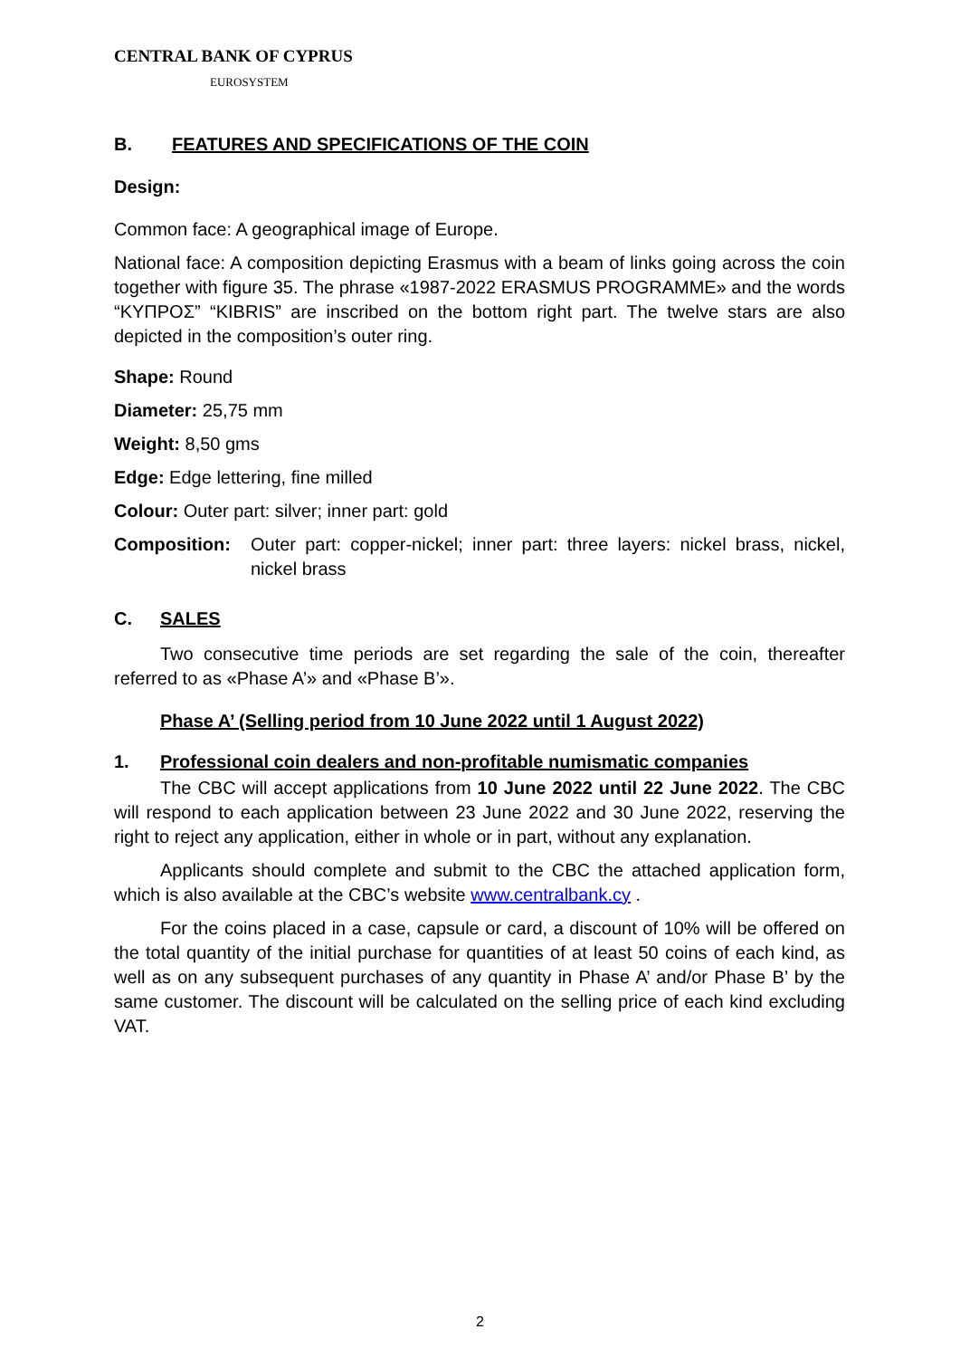CENTRAL BANK OF CYPRUS
EUROSYSTEM
B. FEATURES AND SPECIFICATIONS OF THE COIN
Design:
Common face: A geographical image of Europe.
National face: A composition depicting Erasmus with a beam of links going across the coin together with figure 35. The phrase «1987-2022 ERASMUS PROGRAMME» and the words “ΚΥΠΡΟΣ” “KIBRIS” are inscribed on the bottom right part. The twelve stars are also depicted in the composition’s outer ring.
Shape: Round
Diameter: 25,75 mm
Weight: 8,50 gms
Edge: Edge lettering, fine milled
Colour: Outer part: silver; inner part: gold
Composition: Outer part: copper-nickel; inner part: three layers: nickel brass, nickel, nickel brass
C. SALES
Two consecutive time periods are set regarding the sale of the coin, thereafter referred to as «Phase A’» and «Phase B’».
Phase A’ (Selling period from 10 June 2022 until 1 August 2022)
1. Professional coin dealers and non-profitable numismatic companies
The CBC will accept applications from 10 June 2022 until 22 June 2022. The CBC will respond to each application between 23 June 2022 and 30 June 2022, reserving the right to reject any application, either in whole or in part, without any explanation.
Applicants should complete and submit to the CBC the attached application form, which is also available at the CBC’s website www.centralbank.cy .
For the coins placed in a case, capsule or card, a discount of 10% will be offered on the total quantity of the initial purchase for quantities of at least 50 coins of each kind, as well as on any subsequent purchases of any quantity in Phase A’ and/or Phase B’ by the same customer. The discount will be calculated on the selling price of each kind excluding VAT.
2